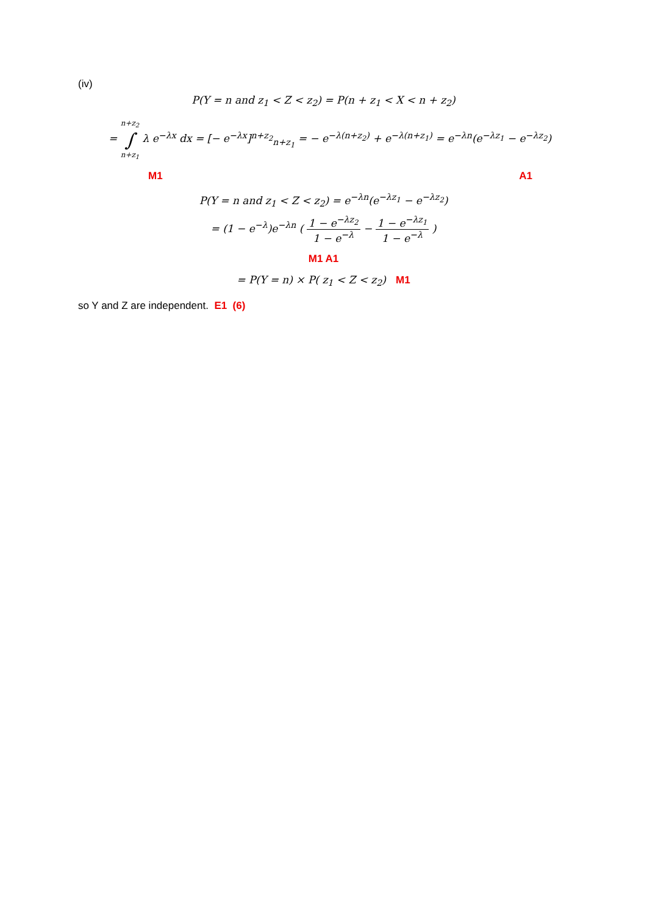(iv)
P(Y = n and z<sub>1</sub> < Z < z<sub>2</sub>) = P(n + z<sub>1</sub> < X < n + z<sub>2</sub>)
= n+z<sub>2</sub>
∫
n+z<sub>1</sub> λ e<sup>−λx</sup> dx = [− e<sup>−λx</sup>]<sup>n+z<sub>2</sub></sup><sub>n+z<sub>1</sub></sub> = − e<sup>−λ(n+z<sub>2</sub>)</sup> + e<sup>−λ(n+z<sub>1</sub>)</sup> = e<sup>−λn</sup>(e<sup>−λz<sub>1</sub></sup> − e<sup>−λz<sub>2</sub></sup>)
M1 A1
P(Y = n and z<sub>1</sub> < Z < z<sub>2</sub>) = e<sup>−λn</sup>(e<sup>−λz<sub>1</sub></sup> − e<sup>−λz<sub>2</sub></sup>)
= (1 − e<sup>−λ</sup>)e<sup>−λn</sup> ( 1 − e<sup>−λz<sub>2</sub></sup> 1 − e<sup>−λ</sup> − 1 − e<sup>−λz<sub>1</sub></sup> 1 − e<sup>−λ</sup> )
M1 A1
= P(Y = n) × P( z<sub>1</sub> < Z < z<sub>2</sub>) M1
so Y and Z are independent. E1 (6)